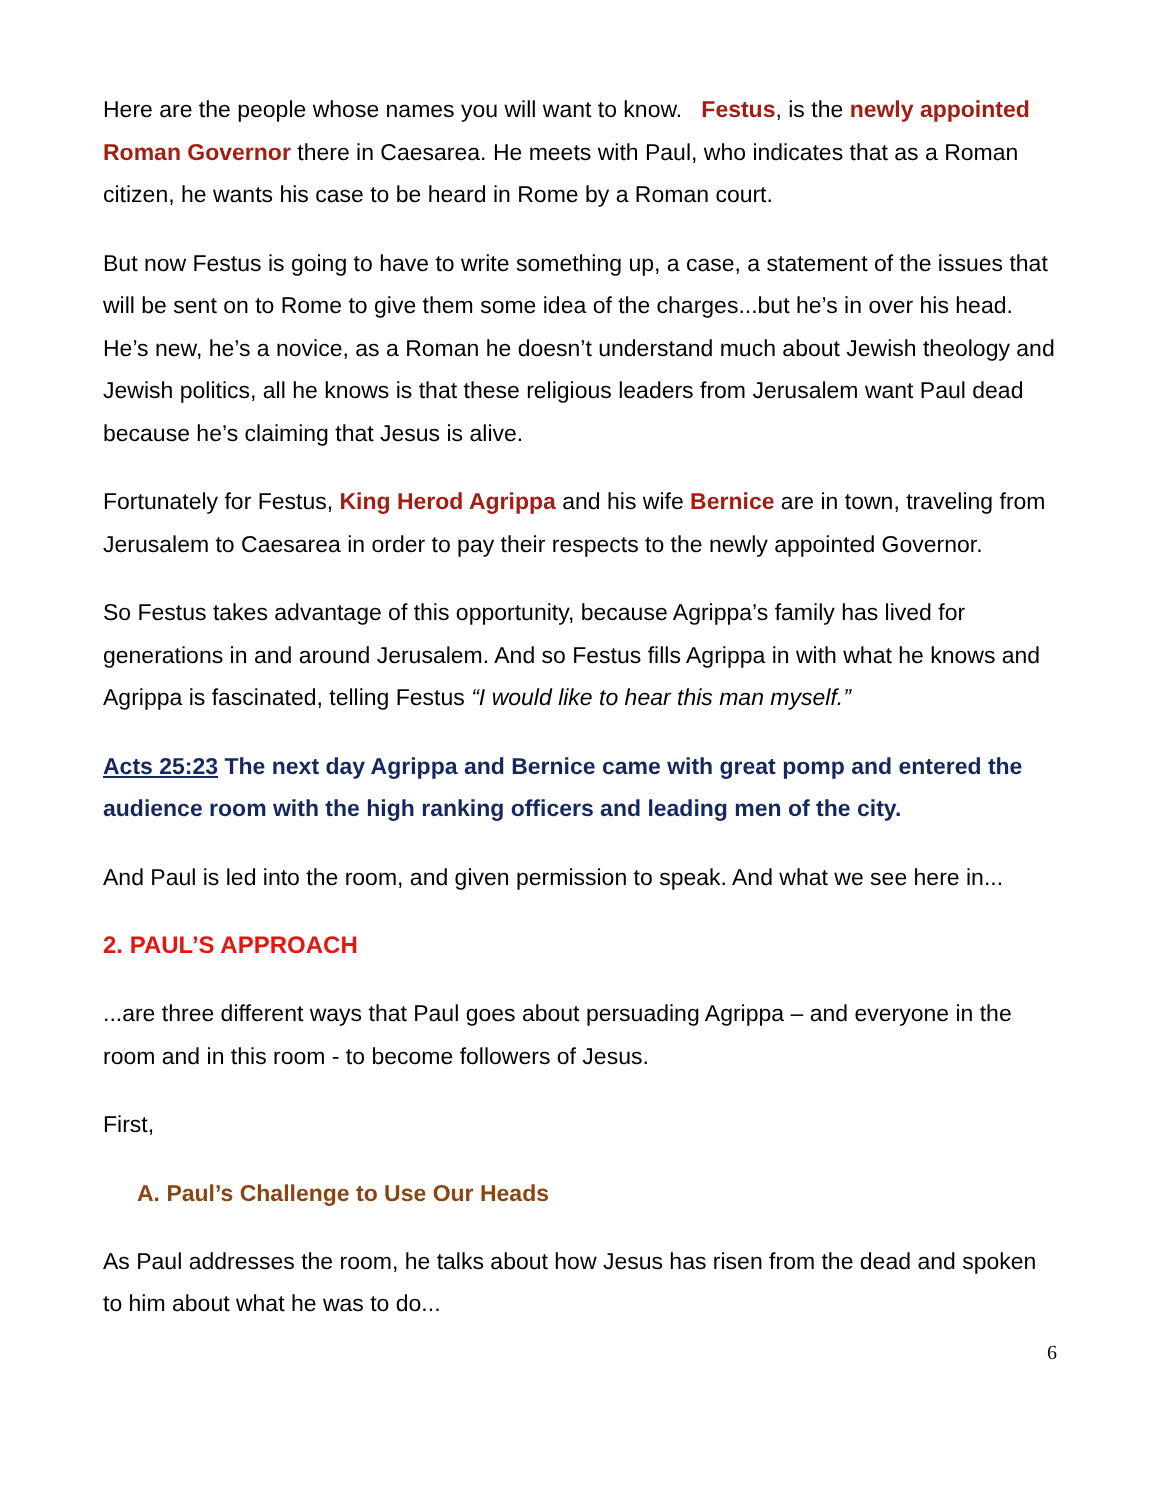Here are the people whose names you will want to know. Festus, is the newly appointed Roman Governor there in Caesarea. He meets with Paul, who indicates that as a Roman citizen, he wants his case to be heard in Rome by a Roman court.
But now Festus is going to have to write something up, a case, a statement of the issues that will be sent on to Rome to give them some idea of the charges...but he’s in over his head. He’s new, he’s a novice, as a Roman he doesn’t understand much about Jewish theology and Jewish politics, all he knows is that these religious leaders from Jerusalem want Paul dead because he’s claiming that Jesus is alive.
Fortunately for Festus, King Herod Agrippa and his wife Bernice are in town, traveling from Jerusalem to Caesarea in order to pay their respects to the newly appointed Governor.
So Festus takes advantage of this opportunity, because Agrippa’s family has lived for generations in and around Jerusalem. And so Festus fills Agrippa in with what he knows and Agrippa is fascinated, telling Festus “I would like to hear this man myself.”
Acts 25:23 The next day Agrippa and Bernice came with great pomp and entered the audience room with the high ranking officers and leading men of the city.
And Paul is led into the room, and given permission to speak. And what we see here in...
2. PAUL’S APPROACH
...are three different ways that Paul goes about persuading Agrippa – and everyone in the room and in this room - to become followers of Jesus.
First,
A. Paul’s Challenge to Use Our Heads
As Paul addresses the room, he talks about how Jesus has risen from the dead and spoken to him about what he was to do...
6